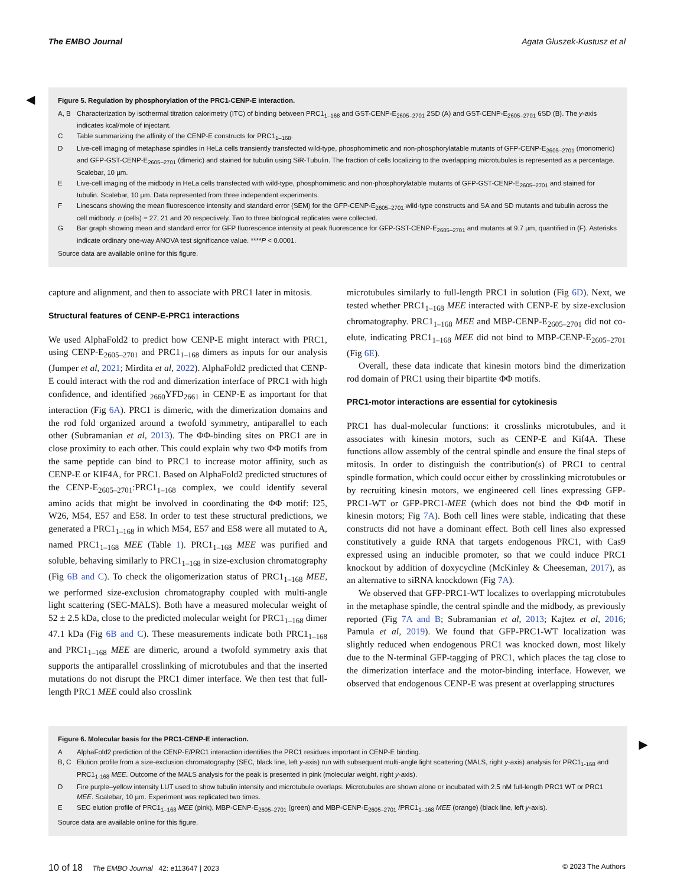The EMBO Journal Agata Gluszek-Kustusz et al
◀
Figure 5. Regulation by phosphorylation of the PRC1-CENP-E interaction.
| A, B | Characterization by isothermal titration calorimetry (ITC) of binding between PRC1<sub>1–168</sub> and GST-CENP-E<sub>2605–2701</sub> 2SD (A) and GST-CENP-E<sub>2605–2701</sub> 6SD (B). The y -axis indicates kcal/mole of injectant. |
| C | Table summarizing the affinity of the CENP-E constructs for PRC1<sub>1–168</sub>. |
| D | Live-cell imaging of metaphase spindles in HeLa cells transiently transfected wild-type, phosphomimetic and non-phosphorylatable mutants of GFP-CENP-E<sub>2605–2701</sub> (monomeric) and GFP-GST-CENP-E<sub>2605–2701</sub> (dimeric) and stained for tubulin using SiR-Tubulin. The fraction of cells localizing to the overlapping microtubules is represented as a percentage. Scalebar, 10 µm. |
| E | Live-cell imaging of the midbody in HeLa cells transfected with wild-type, phosphomimetic and non-phosphorylatable mutants of GFP-GST-CENP-E<sub>2605–2701</sub> and stained for tubulin. Scalebar, 10 µm. Data represented from three independent experiments. |
| F | Linescans showing the mean fluorescence intensity and standard error (SEM) for the GFP-CENP-E<sub>2605–2701</sub> wild-type constructs and SA and SD mutants and tubulin across the cell midbody. n (cells) = 27, 21 and 20 respectively. Two to three biological replicates were collected. |
| G | Bar graph showing mean and standard error for GFP fluorescence intensity at peak fluorescence for GFP-GST-CENP-E<sub>2605–2701</sub> and mutants at 9.7 µm, quantified in (F). Asterisks indicate ordinary one-way ANOVA test significance value. **** P < 0.0001. |
Source data are available online for this figure.
capture and alignment, and then to associate with PRC1 later in mitosis.
Structural features of CENP-E-PRC1 interactions
We used AlphaFold2 to predict how CENP-E might interact with PRC1, using CENP-E<sub>2605–2701</sub> and PRC1<sub>1–168</sub> dimers as inputs for our analysis (Jumper et al, 2021; Mirdita et al, 2022). AlphaFold2 predicted that CENP-E could interact with the rod and dimerization interface of PRC1 with high confidence, and identified <sub>2660</sub>YFD<sub>2661</sub> in CENP-E as important for that interaction (Fig 6A). PRC1 is dimeric, with the dimerization domains and the rod fold organized around a twofold symmetry, antiparallel to each other (Subramanian et al, 2013). The ΦΦ-binding sites on PRC1 are in close proximity to each other. This could explain why two ΦΦ motifs from the same peptide can bind to PRC1 to increase motor affinity, such as CENP-E or KIF4A, for PRC1. Based on AlphaFold2 predicted structures of the CENP-E<sub>2605–2701</sub>:PRC1<sub>1–168</sub> complex, we could identify several amino acids that might be involved in coordinating the ΦΦ motif: I25, W26, M54, E57 and E58. In order to test these structural predictions, we generated a PRC1<sub>1–168</sub> in which M54, E57 and E58 were all mutated to A, named PRC1<sub>1–168</sub> MEE (Table 1). PRC1<sub>1–168</sub> MEE was purified and soluble, behaving similarly to PRC1<sub>1–168</sub> in size-exclusion chromatography (Fig 6B and C). To check the oligomerization status of PRC1<sub>1–168</sub> MEE, we performed size-exclusion chromatography coupled with multi-angle light scattering (SEC-MALS). Both have a measured molecular weight of 52 ± 2.5 kDa, close to the predicted molecular weight for PRC1<sub>1–168</sub> dimer 47.1 kDa (Fig 6B and C). These measurements indicate both PRC1<sub>1–168</sub> and PRC1<sub>1–168</sub> MEE are dimeric, around a twofold symmetry axis that supports the antiparallel crosslinking of microtubules and that the inserted mutations do not disrupt the PRC1 dimer interface. We then test that full-length PRC1 MEE could also crosslink
microtubules similarly to full-length PRC1 in solution (Fig 6D). Next, we tested whether PRC1<sub>1–168</sub> MEE interacted with CENP-E by size-exclusion chromatography. PRC1<sub>1–168</sub> MEE and MBP-CENP-E<sub>2605–2701</sub> did not co-elute, indicating PRC1<sub>1–168</sub> MEE did not bind to MBP-CENP-E<sub>2605–2701</sub> (Fig 6E).
Overall, these data indicate that kinesin motors bind the dimerization rod domain of PRC1 using their bipartite ΦΦ motifs.
PRC1-motor interactions are essential for cytokinesis
PRC1 has dual-molecular functions: it crosslinks microtubules, and it associates with kinesin motors, such as CENP-E and Kif4A. These functions allow assembly of the central spindle and ensure the final steps of mitosis. In order to distinguish the contribution(s) of PRC1 to central spindle formation, which could occur either by crosslinking microtubules or by recruiting kinesin motors, we engineered cell lines expressing GFP-PRC1-WT or GFP-PRC1-MEE (which does not bind the ΦΦ motif in kinesin motors; Fig 7A). Both cell lines were stable, indicating that these constructs did not have a dominant effect. Both cell lines also expressed constitutively a guide RNA that targets endogenous PRC1, with Cas9 expressed using an inducible promoter, so that we could induce PRC1 knockout by addition of doxycycline (McKinley & Cheeseman, 2017), as an alternative to siRNA knockdown (Fig 7A).
We observed that GFP-PRC1-WT localizes to overlapping microtubules in the metaphase spindle, the central spindle and the midbody, as previously reported (Fig 7A and B; Subramanian et al, 2013; Kajtez et al, 2016; Pamula et al, 2019). We found that GFP-PRC1-WT localization was slightly reduced when endogenous PRC1 was knocked down, most likely due to the N-terminal GFP-tagging of PRC1, which places the tag close to the dimerization interface and the motor-binding interface. However, we observed that endogenous CENP-E was present at overlapping structures
▶
Figure 6. Molecular basis for the PRC1-CENP-E interaction.
| A | AlphaFold2 prediction of the CENP-E/PRC1 interaction identifies the PRC1 residues important in CENP-E binding. |
| B, C | Elution profile from a size-exclusion chromatography (SEC, black line, left y -axis) run with subsequent multi-angle light scattering (MALS, right y -axis) analysis for PRC1<sub>1-168</sub> and PRC1<sub>1-168</sub> MEE . Outcome of the MALS analysis for the peak is presented in pink (molecular weight, right y -axis). |
| D | Fire purple–yellow intensity LUT used to show tubulin intensity and microtubule overlaps. Microtubules are shown alone or incubated with 2.5 nM full-length PRC1 WT or PRC1 MEE . Scalebar, 10 µm. Experiment was replicated two times. |
| E | SEC elution profile of PRC1<sub>1–168</sub> MEE (pink), MBP-CENP-E<sub>2605–2701</sub> (green) and MBP-CENP-E<sub>2605–2701</sub> /PRC1<sub>1–168</sub> MEE (orange) (black line, left y -axis). |
Source data are available online for this figure.
10 of 18 The EMBO Journal 42: e113647 | 2023 © 2023 The Authors